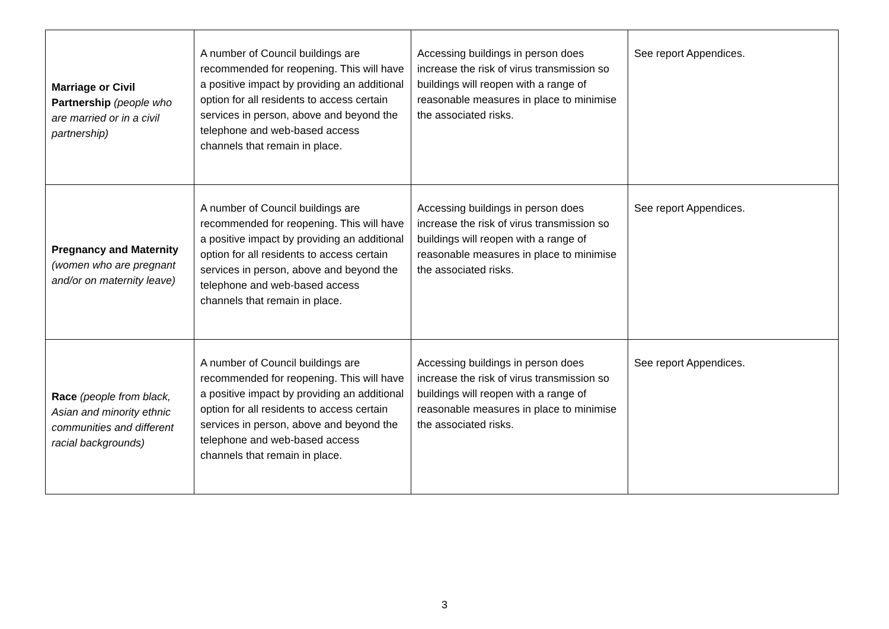| Marriage or Civil Partnership (people who are married or in a civil partnership) | A number of Council buildings are recommended for reopening. This will have a positive impact by providing an additional option for all residents to access certain services in person, above and beyond the telephone and web-based access channels that remain in place. | Accessing buildings in person does increase the risk of virus transmission so buildings will reopen with a range of reasonable measures in place to minimise the associated risks. | See report Appendices. |
| Pregnancy and Maternity (women who are pregnant and/or on maternity leave) | A number of Council buildings are recommended for reopening. This will have a positive impact by providing an additional option for all residents to access certain services in person, above and beyond the telephone and web-based access channels that remain in place. | Accessing buildings in person does increase the risk of virus transmission so buildings will reopen with a range of reasonable measures in place to minimise the associated risks. | See report Appendices. |
| Race (people from black, Asian and minority ethnic communities and different racial backgrounds) | A number of Council buildings are recommended for reopening. This will have a positive impact by providing an additional option for all residents to access certain services in person, above and beyond the telephone and web-based access channels that remain in place. | Accessing buildings in person does increase the risk of virus transmission so buildings will reopen with a range of reasonable measures in place to minimise the associated risks. | See report Appendices. |
3